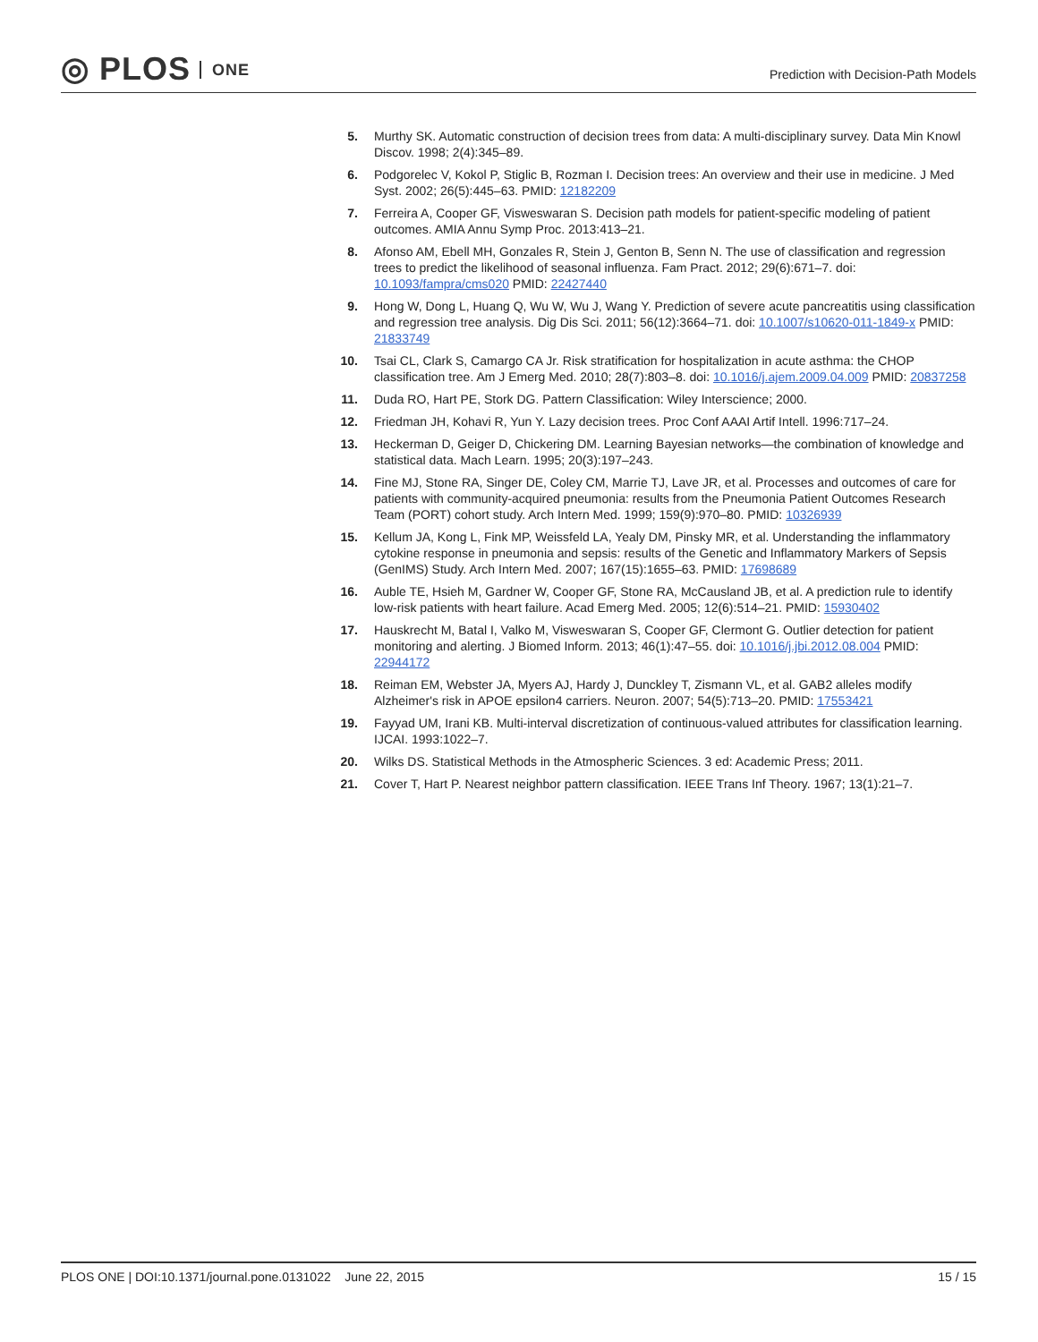◎ PLOS ONE
Prediction with Decision-Path Models
5. Murthy SK. Automatic construction of decision trees from data: A multi-disciplinary survey. Data Min Knowl Discov. 1998; 2(4):345–89.
6. Podgorelec V, Kokol P, Stiglic B, Rozman I. Decision trees: An overview and their use in medicine. J Med Syst. 2002; 26(5):445–63. PMID: 12182209
7. Ferreira A, Cooper GF, Visweswaran S. Decision path models for patient-specific modeling of patient outcomes. AMIA Annu Symp Proc. 2013:413–21.
8. Afonso AM, Ebell MH, Gonzales R, Stein J, Genton B, Senn N. The use of classification and regression trees to predict the likelihood of seasonal influenza. Fam Pract. 2012; 29(6):671–7. doi: 10.1093/fampra/cms020 PMID: 22427440
9. Hong W, Dong L, Huang Q, Wu W, Wu J, Wang Y. Prediction of severe acute pancreatitis using classification and regression tree analysis. Dig Dis Sci. 2011; 56(12):3664–71. doi: 10.1007/s10620-011-1849-x PMID: 21833749
10.
Tsai CL, Clark S, Camargo CA Jr. Risk stratification for hospitalization in acute asthma: the CHOP classification tree. Am J Emerg Med. 2010; 28(7):803–8. doi: 10.1016/j.ajem.2009.04.009 PMID: 20837258
11.
Duda RO, Hart PE, Stork DG. Pattern Classification: Wiley Interscience; 2000.
12.
Friedman JH, Kohavi R, Yun Y. Lazy decision trees. Proc Conf AAAI Artif Intell. 1996:717–24.
13.
Heckerman D, Geiger D, Chickering DM. Learning Bayesian networks—the combination of knowledge and statistical data. Mach Learn. 1995; 20(3):197–243.
14.
Fine MJ, Stone RA, Singer DE, Coley CM, Marrie TJ, Lave JR, et al. Processes and outcomes of care for patients with community-acquired pneumonia: results from the Pneumonia Patient Outcomes Research Team (PORT) cohort study. Arch Intern Med. 1999; 159(9):970–80. PMID: 10326939
15.
Kellum JA, Kong L, Fink MP, Weissfeld LA, Yealy DM, Pinsky MR, et al. Understanding the inflammatory cytokine response in pneumonia and sepsis: results of the Genetic and Inflammatory Markers of Sepsis (GenIMS) Study. Arch Intern Med. 2007; 167(15):1655–63. PMID: 17698689
16.
Auble TE, Hsieh M, Gardner W, Cooper GF, Stone RA, McCausland JB, et al. A prediction rule to identify low-risk patients with heart failure. Acad Emerg Med. 2005; 12(6):514–21. PMID: 15930402
17.
Hauskrecht M, Batal I, Valko M, Visweswaran S, Cooper GF, Clermont G. Outlier detection for patient monitoring and alerting. J Biomed Inform. 2013; 46(1):47–55. doi: 10.1016/j.jbi.2012.08.004 PMID: 22944172
18.
Reiman EM, Webster JA, Myers AJ, Hardy J, Dunckley T, Zismann VL, et al. GAB2 alleles modify Alzheimer's risk in APOE epsilon4 carriers. Neuron. 2007; 54(5):713–20. PMID: 17553421
19.
Fayyad UM, Irani KB. Multi-interval discretization of continuous-valued attributes for classification learning. IJCAI. 1993:1022–7.
20.
Wilks DS. Statistical Methods in the Atmospheric Sciences. 3 ed: Academic Press; 2011.
21.
Cover T, Hart P. Nearest neighbor pattern classification. IEEE Trans Inf Theory. 1967; 13(1):21–7.
PLOS ONE | DOI:10.1371/journal.pone.0131022 June 22, 2015
15 / 15